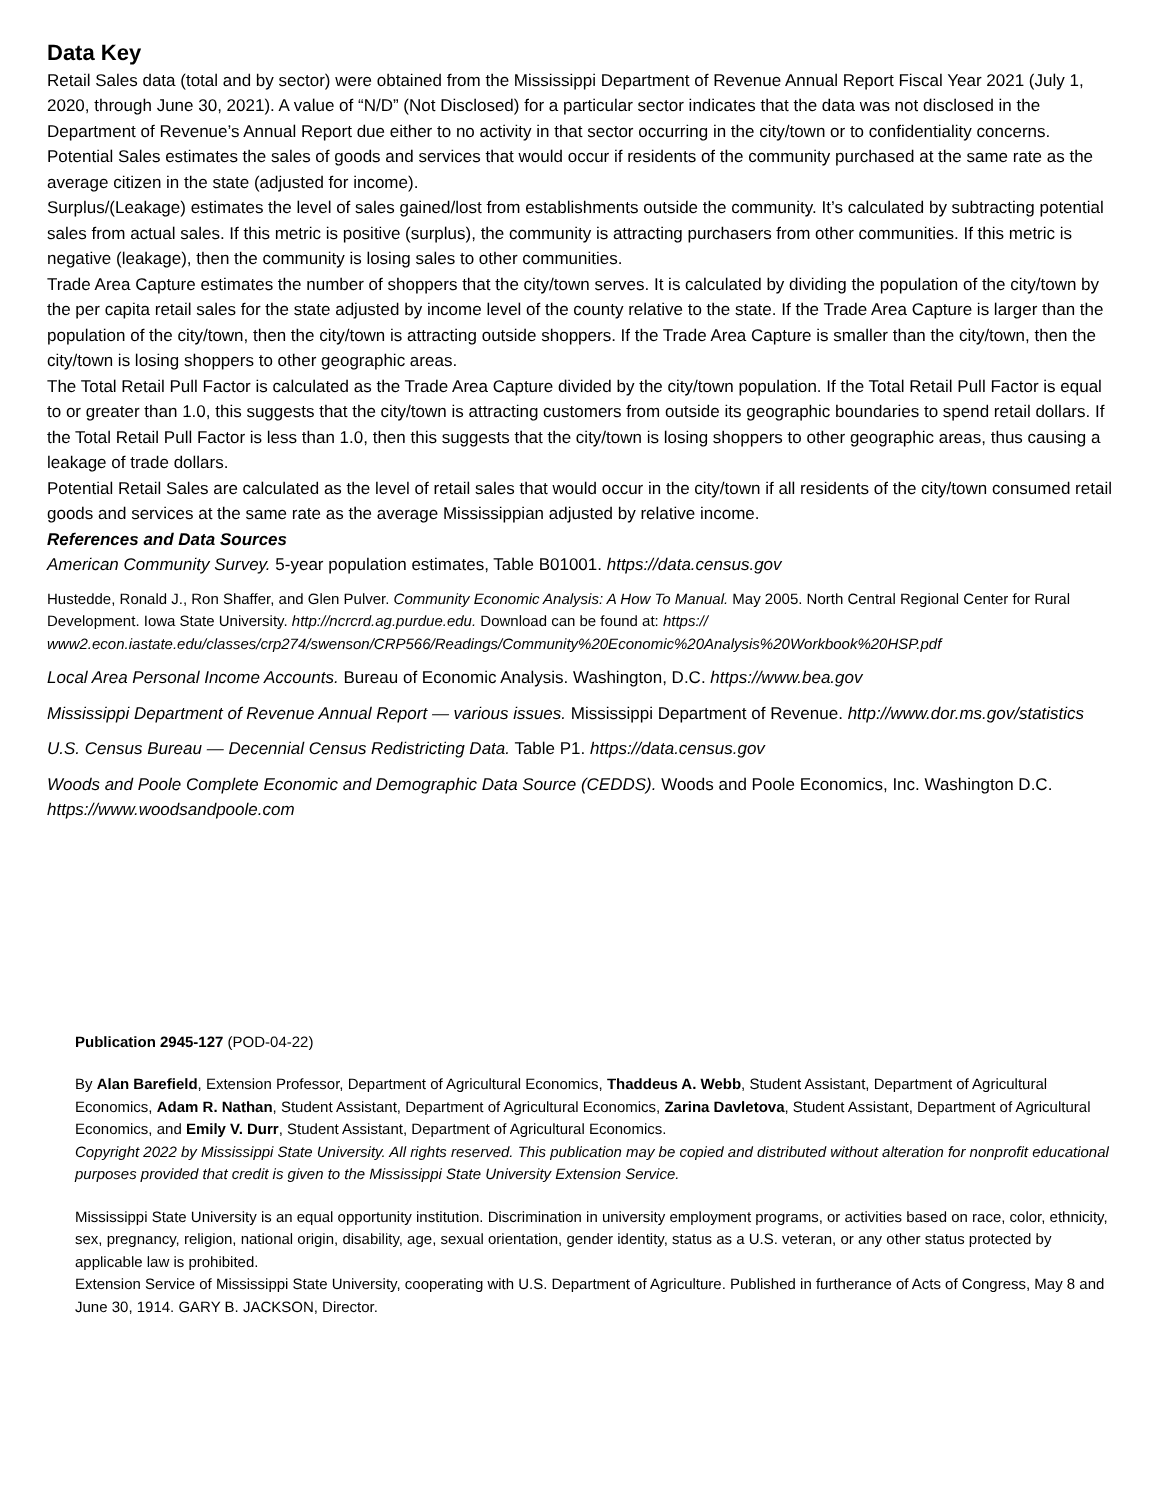Data Key
Retail Sales data (total and by sector) were obtained from the Mississippi Department of Revenue Annual Report Fiscal Year 2021 (July 1, 2020, through June 30, 2021). A value of “N/D” (Not Disclosed) for a particular sector indicates that the data was not disclosed in the Department of Revenue’s Annual Report due either to no activity in that sector occurring in the city/town or to confidentiality concerns.
Potential Sales estimates the sales of goods and services that would occur if residents of the community purchased at the same rate as the average citizen in the state (adjusted for income).
Surplus/(Leakage) estimates the level of sales gained/lost from establishments outside the community. It’s calculated by subtracting potential sales from actual sales. If this metric is positive (surplus), the community is attracting purchasers from other communities. If this metric is negative (leakage), then the community is losing sales to other communities.
Trade Area Capture estimates the number of shoppers that the city/town serves. It is calculated by dividing the population of the city/town by the per capita retail sales for the state adjusted by income level of the county relative to the state. If the Trade Area Capture is larger than the population of the city/town, then the city/town is attracting outside shoppers. If the Trade Area Capture is smaller than the city/town, then the city/town is losing shoppers to other geographic areas.
The Total Retail Pull Factor is calculated as the Trade Area Capture divided by the city/town population. If the Total Retail Pull Factor is equal to or greater than 1.0, this suggests that the city/town is attracting customers from outside its geographic boundaries to spend retail dollars. If the Total Retail Pull Factor is less than 1.0, then this suggests that the city/town is losing shoppers to other geographic areas, thus causing a leakage of trade dollars.
Potential Retail Sales are calculated as the level of retail sales that would occur in the city/town if all residents of the city/town consumed retail goods and services at the same rate as the average Mississippian adjusted by relative income.
References and Data Sources
American Community Survey. 5-year population estimates, Table B01001. https://data.census.gov
Hustedde, Ronald J., Ron Shaffer, and Glen Pulver. Community Economic Analysis: A How To Manual. May 2005. North Central Regional Center for Rural Development. Iowa State University. http://ncrcrd.ag.purdue.edu. Download can be found at: https:// www2.econ.iastate.edu/classes/crp274/swenson/CRP566/Readings/Community%20Economic%20Analysis%20Workbook%20HSP.pdf
Local Area Personal Income Accounts. Bureau of Economic Analysis. Washington, D.C. https://www.bea.gov
Mississippi Department of Revenue Annual Report — various issues. Mississippi Department of Revenue. http://www.dor.ms.gov/statistics
U.S. Census Bureau — Decennial Census Redistricting Data. Table P1. https://data.census.gov
Woods and Poole Complete Economic and Demographic Data Source (CEDDS). Woods and Poole Economics, Inc. Washington D.C. https://www.woodsandpoole.com
Publication 2945-127 (POD-04-22)
By Alan Barefield, Extension Professor, Department of Agricultural Economics, Thaddeus A. Webb, Student Assistant, Department of Agricultural Economics, Adam R. Nathan, Student Assistant, Department of Agricultural Economics, Zarina Davletova, Student Assistant, Department of Agricultural Economics, and Emily V. Durr, Student Assistant, Department of Agricultural Economics.
Copyright 2022 by Mississippi State University. All rights reserved. This publication may be copied and distributed without alteration for nonprofit educational purposes provided that credit is given to the Mississippi State University Extension Service.
Mississippi State University is an equal opportunity institution. Discrimination in university employment programs, or activities based on race, color, ethnicity, sex, pregnancy, religion, national origin, disability, age, sexual orientation, gender identity, status as a U.S. veteran, or any other status protected by applicable law is prohibited.
Extension Service of Mississippi State University, cooperating with U.S. Department of Agriculture. Published in furtherance of Acts of Congress, May 8 and June 30, 1914. GARY B. JACKSON, Director.